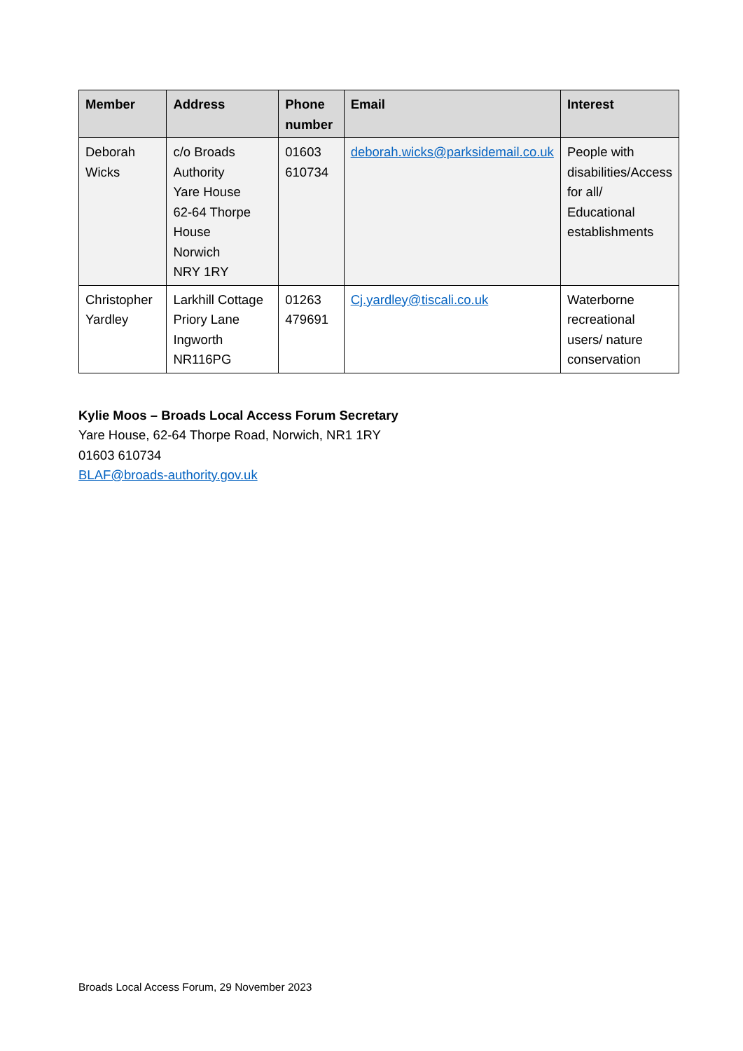| Member | Address | Phone number | Email | Interest |
| --- | --- | --- | --- | --- |
| Deborah Wicks | c/o Broads Authority Yare House 62-64 Thorpe House Norwich NRY 1RY | 01603 610734 | deborah.wicks@parksidemail.co.uk | People with disabilities/Access for all/ Educational establishments |
| Christopher Yardley | Larkhill Cottage Priory Lane Ingworth NR116PG | 01263 479691 | Cj.yardley@tiscali.co.uk | Waterborne recreational users/ nature conservation |
Kylie Moos – Broads Local Access Forum Secretary
Yare House, 62-64 Thorpe Road, Norwich, NR1 1RY
01603 610734
BLAF@broads-authority.gov.uk
Broads Local Access Forum, 29 November 2023